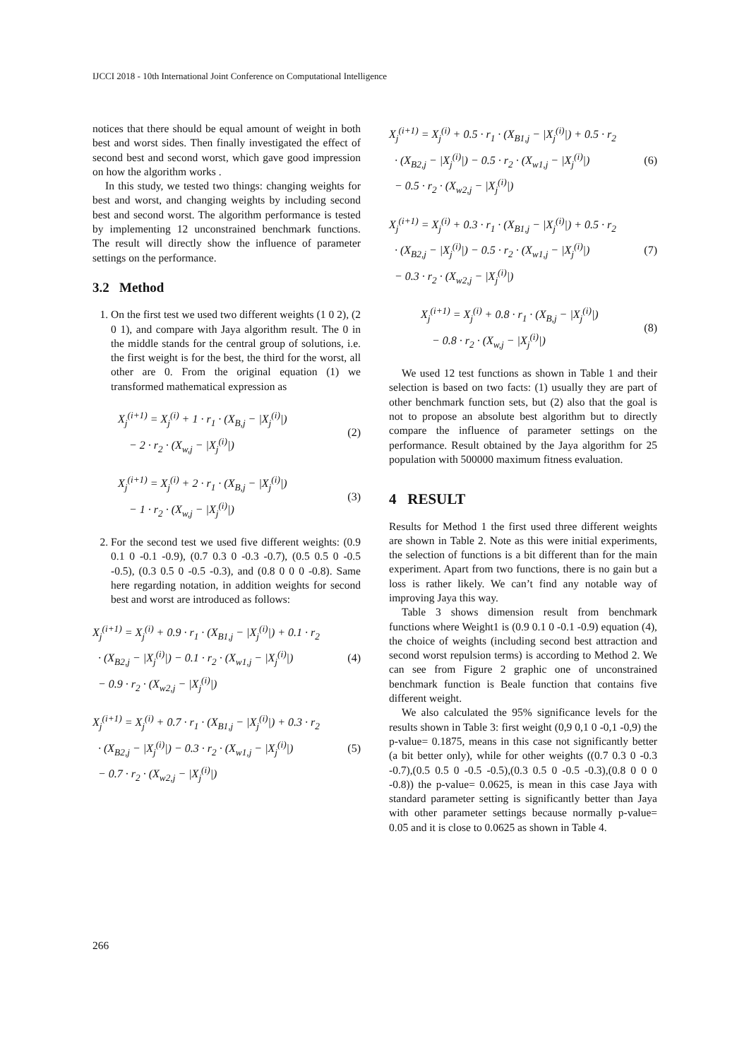IJCCI 2018 - 10th International Joint Conference on Computational Intelligence
notices that there should be equal amount of weight in both best and worst sides. Then finally investigated the effect of second best and second worst, which gave good impression on how the algorithm works .
In this study, we tested two things: changing weights for best and worst, and changing weights by including second best and second worst. The algorithm performance is tested by implementing 12 unconstrained benchmark functions. The result will directly show the influence of parameter settings on the performance.
3.2 Method
1. On the first test we used two different weights (1 0 2), (2 0 1), and compare with Jaya algorithm result. The 0 in the middle stands for the central group of solutions, i.e. the first weight is for the best, the third for the worst, all other are 0. From the original equation (1) we transformed mathematical expression as
X<sub>j</sub><sup>(i+1)</sup> = X<sub>j</sub><sup>(i)</sup> + 1 · r<sub>1</sub> · (X<sub>B,j</sub> − |X<sub>j</sub><sup>(i)</sup>|)
− 2 · r<sub>2</sub> · (X<sub>w,j</sub> − |X<sub>j</sub><sup>(i)</sup>|)
(2)
X<sub>j</sub><sup>(i+1)</sup> = X<sub>j</sub><sup>(i)</sup> + 2 · r<sub>1</sub> · (X<sub>B,j</sub> − |X<sub>j</sub><sup>(i)</sup>|)
− 1 · r<sub>2</sub> · (X<sub>w,j</sub> − |X<sub>j</sub><sup>(i)</sup>|)
(3)
2. For the second test we used five different weights: (0.9 0.1 0 -0.1 -0.9), (0.7 0.3 0 -0.3 -0.7), (0.5 0.5 0 -0.5 -0.5), (0.3 0.5 0 -0.5 -0.3), and (0.8 0 0 0 -0.8). Same here regarding notation, in addition weights for second best and worst are introduced as follows:
X<sub>j</sub><sup>(i+1)</sup> = X<sub>j</sub><sup>(i)</sup> + 0.9 · r<sub>1</sub> · (X<sub>B1,j</sub> − |X<sub>j</sub><sup>(i)</sup>|) + 0.1 · r<sub>2</sub>
· (X<sub>B2,j</sub> − |X<sub>j</sub><sup>(i)</sup>|) − 0.1 · r<sub>2</sub> · (X<sub>w1,j</sub> − |X<sub>j</sub><sup>(i)</sup>|)
− 0.9 · r<sub>2</sub> · (X<sub>w2,j</sub> − |X<sub>j</sub><sup>(i)</sup>|)
(4)
X<sub>j</sub><sup>(i+1)</sup> = X<sub>j</sub><sup>(i)</sup> + 0.7 · r<sub>1</sub> · (X<sub>B1,j</sub> − |X<sub>j</sub><sup>(i)</sup>|) + 0.3 · r<sub>2</sub>
· (X<sub>B2,j</sub> − |X<sub>j</sub><sup>(i)</sup>|) − 0.3 · r<sub>2</sub> · (X<sub>w1,j</sub> − |X<sub>j</sub><sup>(i)</sup>|)
− 0.7 · r<sub>2</sub> · (X<sub>w2,j</sub> − |X<sub>j</sub><sup>(i)</sup>|)
(5)
X<sub>j</sub><sup>(i+1)</sup> = X<sub>j</sub><sup>(i)</sup> + 0.5 · r<sub>1</sub> · (X<sub>B1,j</sub> − |X<sub>j</sub><sup>(i)</sup>|) + 0.5 · r<sub>2</sub>
· (X<sub>B2,j</sub> − |X<sub>j</sub><sup>(i)</sup>|) − 0.5 · r<sub>2</sub> · (X<sub>w1,j</sub> − |X<sub>j</sub><sup>(i)</sup>|)
− 0.5 · r<sub>2</sub> · (X<sub>w2,j</sub> − |X<sub>j</sub><sup>(i)</sup>|)
(6)
X<sub>j</sub><sup>(i+1)</sup> = X<sub>j</sub><sup>(i)</sup> + 0.3 · r<sub>1</sub> · (X<sub>B1,j</sub> − |X<sub>j</sub><sup>(i)</sup>|) + 0.5 · r<sub>2</sub>
· (X<sub>B2,j</sub> − |X<sub>j</sub><sup>(i)</sup>|) − 0.5 · r<sub>2</sub> · (X<sub>w1,j</sub> − |X<sub>j</sub><sup>(i)</sup>|)
− 0.3 · r<sub>2</sub> · (X<sub>w2,j</sub> − |X<sub>j</sub><sup>(i)</sup>|)
(7)
X<sub>j</sub><sup>(i+1)</sup> = X<sub>j</sub><sup>(i)</sup> + 0.8 · r<sub>1</sub> · (X<sub>B,j</sub> − |X<sub>j</sub><sup>(i)</sup>|)
− 0.8 · r<sub>2</sub> · (X<sub>w,j</sub> − |X<sub>j</sub><sup>(i)</sup>|)
(8)
We used 12 test functions as shown in Table 1 and their selection is based on two facts: (1) usually they are part of other benchmark function sets, but (2) also that the goal is not to propose an absolute best algorithm but to directly compare the influence of parameter settings on the performance. Result obtained by the Jaya algorithm for 25 population with 500000 maximum fitness evaluation.
4 RESULT
Results for Method 1 the first used three different weights are shown in Table 2. Note as this were initial experiments, the selection of functions is a bit different than for the main experiment. Apart from two functions, there is no gain but a loss is rather likely. We can’t find any notable way of improving Jaya this way.
Table 3 shows dimension result from benchmark functions where Weight1 is (0.9 0.1 0 -0.1 -0.9) equation (4), the choice of weights (including second best attraction and second worst repulsion terms) is according to Method 2. We can see from Figure 2 graphic one of unconstrained benchmark function is Beale function that contains five different weight.
We also calculated the 95% significance levels for the results shown in Table 3: first weight (0,9 0,1 0 -0,1 -0,9) the p-value= 0.1875, means in this case not significantly better (a bit better only), while for other weights ((0.7 0.3 0 -0.3 -0.7),(0.5 0.5 0 -0.5 -0.5),(0.3 0.5 0 -0.5 -0.3),(0.8 0 0 0 -0.8)) the p-value= 0.0625, is mean in this case Jaya with standard parameter setting is significantly better than Jaya with other parameter settings because normally p-value= 0.05 and it is close to 0.0625 as shown in Table 4.
266